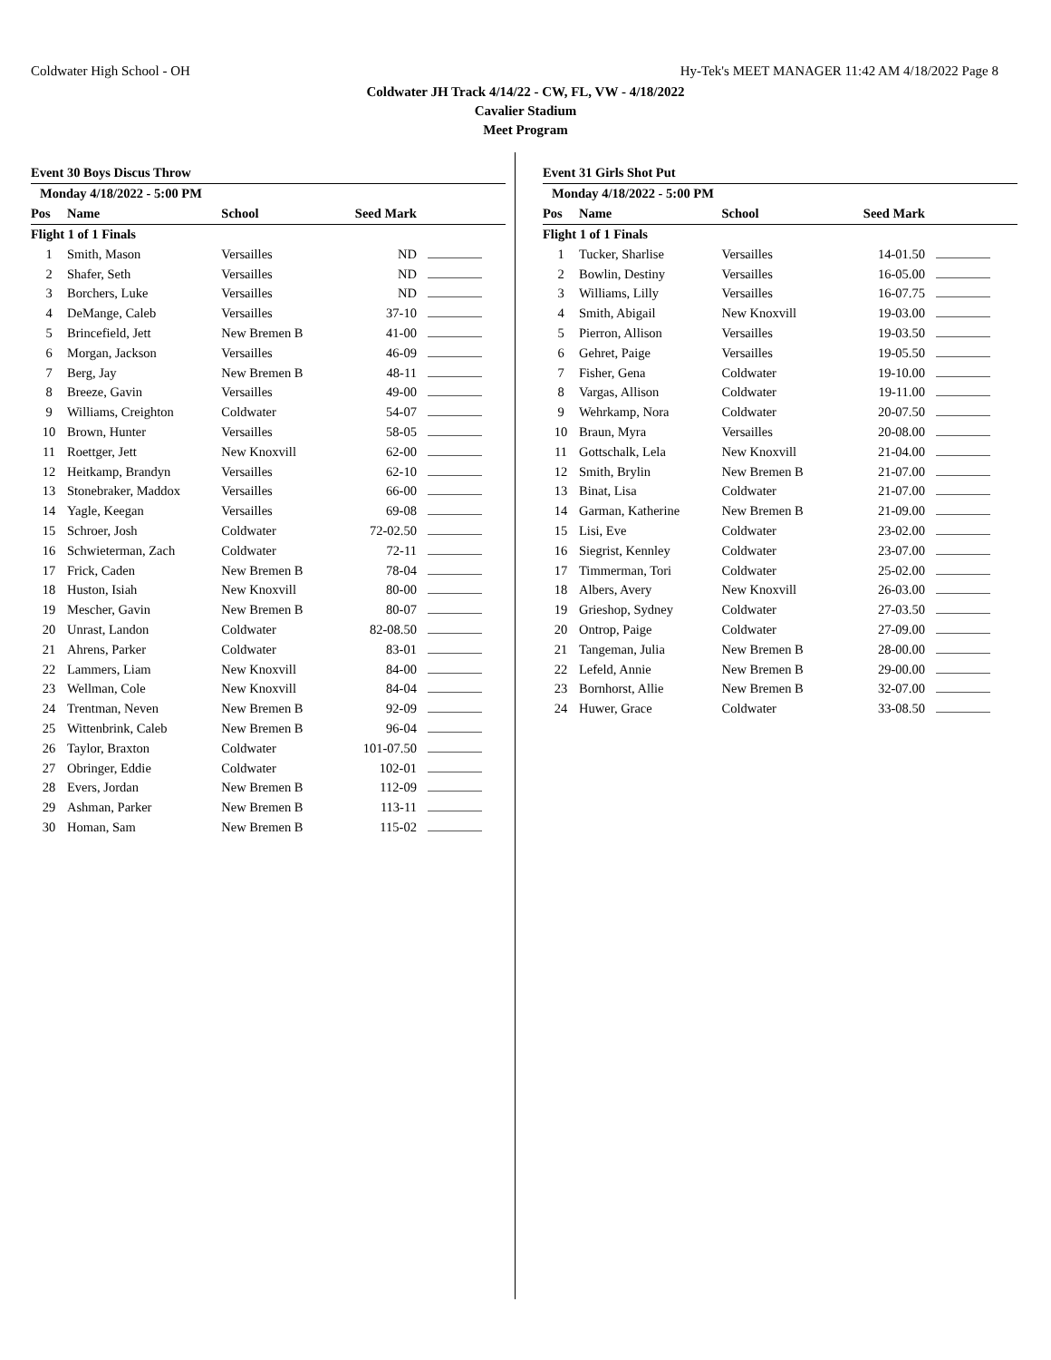Coldwater High School - OH Hy-Tek's MEET MANAGER 11:42 AM 4/18/2022 Page 8
Coldwater JH Track 4/14/22 - CW, FL, VW - 4/18/2022
Cavalier Stadium
Meet Program
Event 30 Boys Discus Throw
| Monday 4/18/2022 - 5:00 PM | | | | |
| Pos | Name | School | Seed Mark | |
| Flight 1 of 1 Finals | | | | |
| 1 | Smith, Mason | Versailles | ND | |
| 2 | Shafer, Seth | Versailles | ND | |
| 3 | Borchers, Luke | Versailles | ND | |
| 4 | DeMange, Caleb | Versailles | 37-10 | |
| 5 | Brincefield, Jett | New Bremen B | 41-00 | |
| 6 | Morgan, Jackson | Versailles | 46-09 | |
| 7 | Berg, Jay | New Bremen B | 48-11 | |
| 8 | Breeze, Gavin | Versailles | 49-00 | |
| 9 | Williams, Creighton | Coldwater | 54-07 | |
| 10 | Brown, Hunter | Versailles | 58-05 | |
| 11 | Roettger, Jett | New Knoxvill | 62-00 | |
| 12 | Heitkamp, Brandyn | Versailles | 62-10 | |
| 13 | Stonebraker, Maddox | Versailles | 66-00 | |
| 14 | Yagle, Keegan | Versailles | 69-08 | |
| 15 | Schroer, Josh | Coldwater | 72-02.50 | |
| 16 | Schwieterman, Zach | Coldwater | 72-11 | |
| 17 | Frick, Caden | New Bremen B | 78-04 | |
| 18 | Huston, Isiah | New Knoxvill | 80-00 | |
| 19 | Mescher, Gavin | New Bremen B | 80-07 | |
| 20 | Unrast, Landon | Coldwater | 82-08.50 | |
| 21 | Ahrens, Parker | Coldwater | 83-01 | |
| 22 | Lammers, Liam | New Knoxvill | 84-00 | |
| 23 | Wellman, Cole | New Knoxvill | 84-04 | |
| 24 | Trentman, Neven | New Bremen B | 92-09 | |
| 25 | Wittenbrink, Caleb | New Bremen B | 96-04 | |
| 26 | Taylor, Braxton | Coldwater | 101-07.50 | |
| 27 | Obringer, Eddie | Coldwater | 102-01 | |
| 28 | Evers, Jordan | New Bremen B | 112-09 | |
| 29 | Ashman, Parker | New Bremen B | 113-11 | |
| 30 | Homan, Sam | New Bremen B | 115-02 | |
Event 31 Girls Shot Put
| Monday 4/18/2022 - 5:00 PM | | | | |
| Pos | Name | School | Seed Mark | |
| Flight 1 of 1 Finals | | | | |
| 1 | Tucker, Sharlise | Versailles | 14-01.50 | |
| 2 | Bowlin, Destiny | Versailles | 16-05.00 | |
| 3 | Williams, Lilly | Versailles | 16-07.75 | |
| 4 | Smith, Abigail | New Knoxvill | 19-03.00 | |
| 5 | Pierron, Allison | Versailles | 19-03.50 | |
| 6 | Gehret, Paige | Versailles | 19-05.50 | |
| 7 | Fisher, Gena | Coldwater | 19-10.00 | |
| 8 | Vargas, Allison | Coldwater | 19-11.00 | |
| 9 | Wehrkamp, Nora | Coldwater | 20-07.50 | |
| 10 | Braun, Myra | Versailles | 20-08.00 | |
| 11 | Gottschalk, Lela | New Knoxvill | 21-04.00 | |
| 12 | Smith, Brylin | New Bremen B | 21-07.00 | |
| 13 | Binat, Lisa | Coldwater | 21-07.00 | |
| 14 | Garman, Katherine | New Bremen B | 21-09.00 | |
| 15 | Lisi, Eve | Coldwater | 23-02.00 | |
| 16 | Siegrist, Kennley | Coldwater | 23-07.00 | |
| 17 | Timmerman, Tori | Coldwater | 25-02.00 | |
| 18 | Albers, Avery | New Knoxvill | 26-03.00 | |
| 19 | Grieshop, Sydney | Coldwater | 27-03.50 | |
| 20 | Ontrop, Paige | Coldwater | 27-09.00 | |
| 21 | Tangeman, Julia | New Bremen B | 28-00.00 | |
| 22 | Lefeld, Annie | New Bremen B | 29-00.00 | |
| 23 | Bornhorst, Allie | New Bremen B | 32-07.00 | |
| 24 | Huwer, Grace | Coldwater | 33-08.50 | |